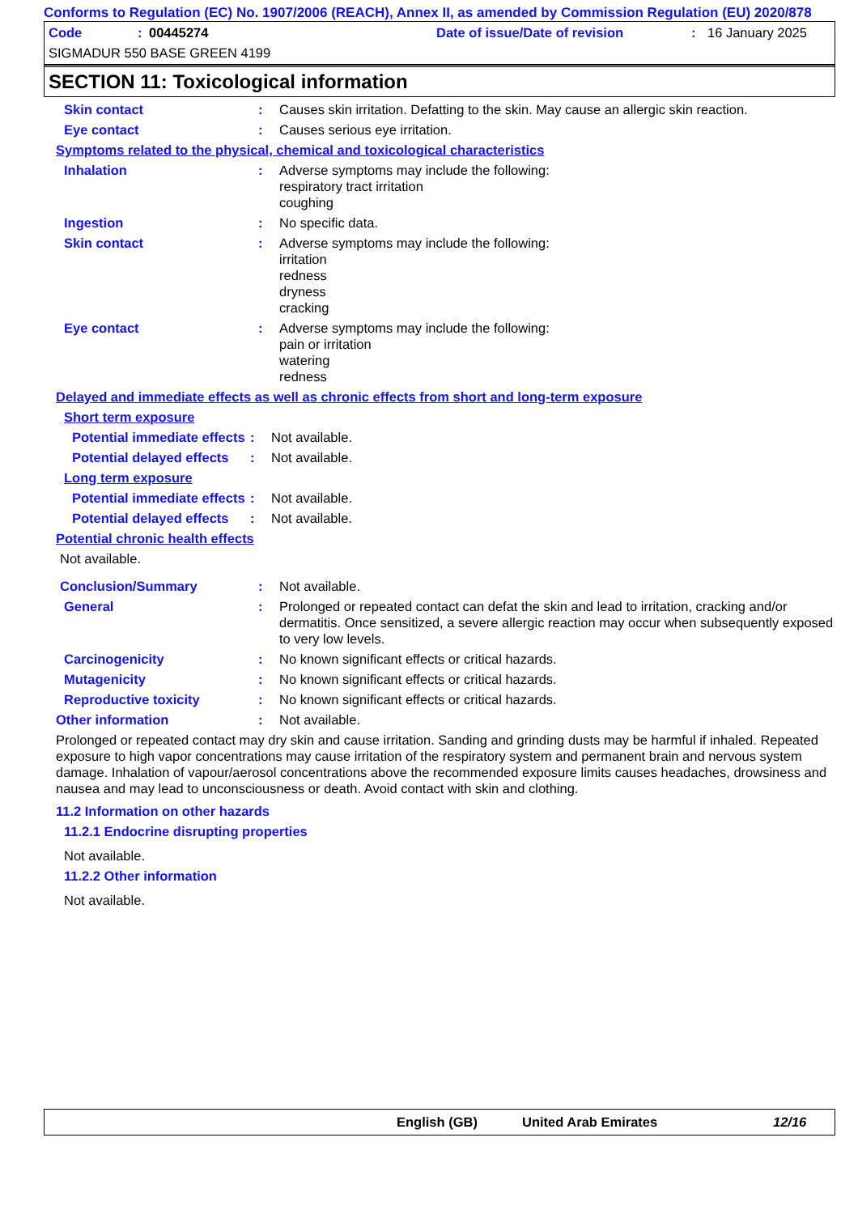Conforms to Regulation (EC) No. 1907/2006 (REACH), Annex II, as amended by Commission Regulation (EU) 2020/878
Code: 00445274 Date of issue/Date of revision: 16 January 2025
SIGMADUR 550 BASE GREEN 4199
SECTION 11: Toxicological information
Skin contact: Causes skin irritation. Defatting to the skin. May cause an allergic skin reaction.
Eye contact: Causes serious eye irritation.
Symptoms related to the physical, chemical and toxicological characteristics
Inhalation: Adverse symptoms may include the following:
respiratory tract irritation
coughing
Ingestion: No specific data.
Skin contact: Adverse symptoms may include the following:
irritation
redness
dryness
cracking
Eye contact: Adverse symptoms may include the following:
pain or irritation
watering
redness
Delayed and immediate effects as well as chronic effects from short and long-term exposure
Short term exposure
Potential immediate effects: Not available.
Potential delayed effects: Not available.
Long term exposure
Potential immediate effects: Not available.
Potential delayed effects: Not available.
Potential chronic health effects
Not available.
Conclusion/Summary: Not available.
General: Prolonged or repeated contact can defat the skin and lead to irritation, cracking and/or dermatitis. Once sensitized, a severe allergic reaction may occur when subsequently exposed to very low levels.
Carcinogenicity: No known significant effects or critical hazards.
Mutagenicity: No known significant effects or critical hazards.
Reproductive toxicity: No known significant effects or critical hazards.
Other information: Not available.
Prolonged or repeated contact may dry skin and cause irritation. Sanding and grinding dusts may be harmful if inhaled. Repeated exposure to high vapor concentrations may cause irritation of the respiratory system and permanent brain and nervous system damage. Inhalation of vapour/aerosol concentrations above the recommended exposure limits causes headaches, drowsiness and nausea and may lead to unconsciousness or death. Avoid contact with skin and clothing.
11.2 Information on other hazards
11.2.1 Endocrine disrupting properties
Not available.
11.2.2 Other information
Not available.
English (GB) United Arab Emirates 12/16